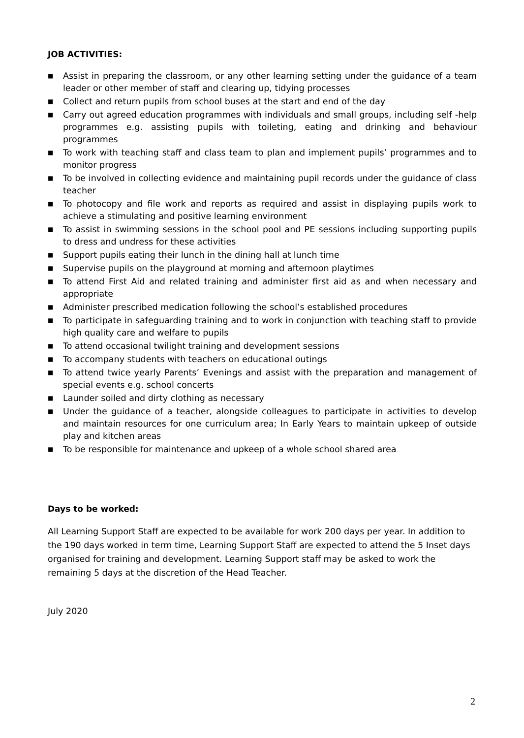JOB ACTIVITIES:
■ Assist in preparing the classroom, or any other learning setting under the guidance of a team leader or other member of staff and clearing up, tidying processes
■ Collect and return pupils from school buses at the start and end of the day
■ Carry out agreed education programmes with individuals and small groups, including self -help programmes e.g. assisting pupils with toileting, eating and drinking and behaviour programmes
■ To work with teaching staff and class team to plan and implement pupils’ programmes and to monitor progress
■ To be involved in collecting evidence and maintaining pupil records under the guidance of class teacher
■ To photocopy and file work and reports as required and assist in displaying pupils work to achieve a stimulating and positive learning environment
■ To assist in swimming sessions in the school pool and PE sessions including supporting pupils to dress and undress for these activities
■ Support pupils eating their lunch in the dining hall at lunch time
■ Supervise pupils on the playground at morning and afternoon playtimes
■ To attend First Aid and related training and administer first aid as and when necessary and appropriate
■ Administer prescribed medication following the school’s established procedures
■ To participate in safeguarding training and to work in conjunction with teaching staff to provide high quality care and welfare to pupils
■ To attend occasional twilight training and development sessions
■ To accompany students with teachers on educational outings
■ To attend twice yearly Parents’ Evenings and assist with the preparation and management of special events e.g. school concerts
■ Launder soiled and dirty clothing as necessary
■ Under the guidance of a teacher, alongside colleagues to participate in activities to develop and maintain resources for one curriculum area; In Early Years to maintain upkeep of outside play and kitchen areas
■ To be responsible for maintenance and upkeep of a whole school shared area
Days to be worked:
All Learning Support Staff are expected to be available for work 200 days per year. In addition to the 190 days worked in term time, Learning Support Staff are expected to attend the 5 Inset days organised for training and development. Learning Support staff may be asked to work the remaining 5 days at the discretion of the Head Teacher.
July 2020
2